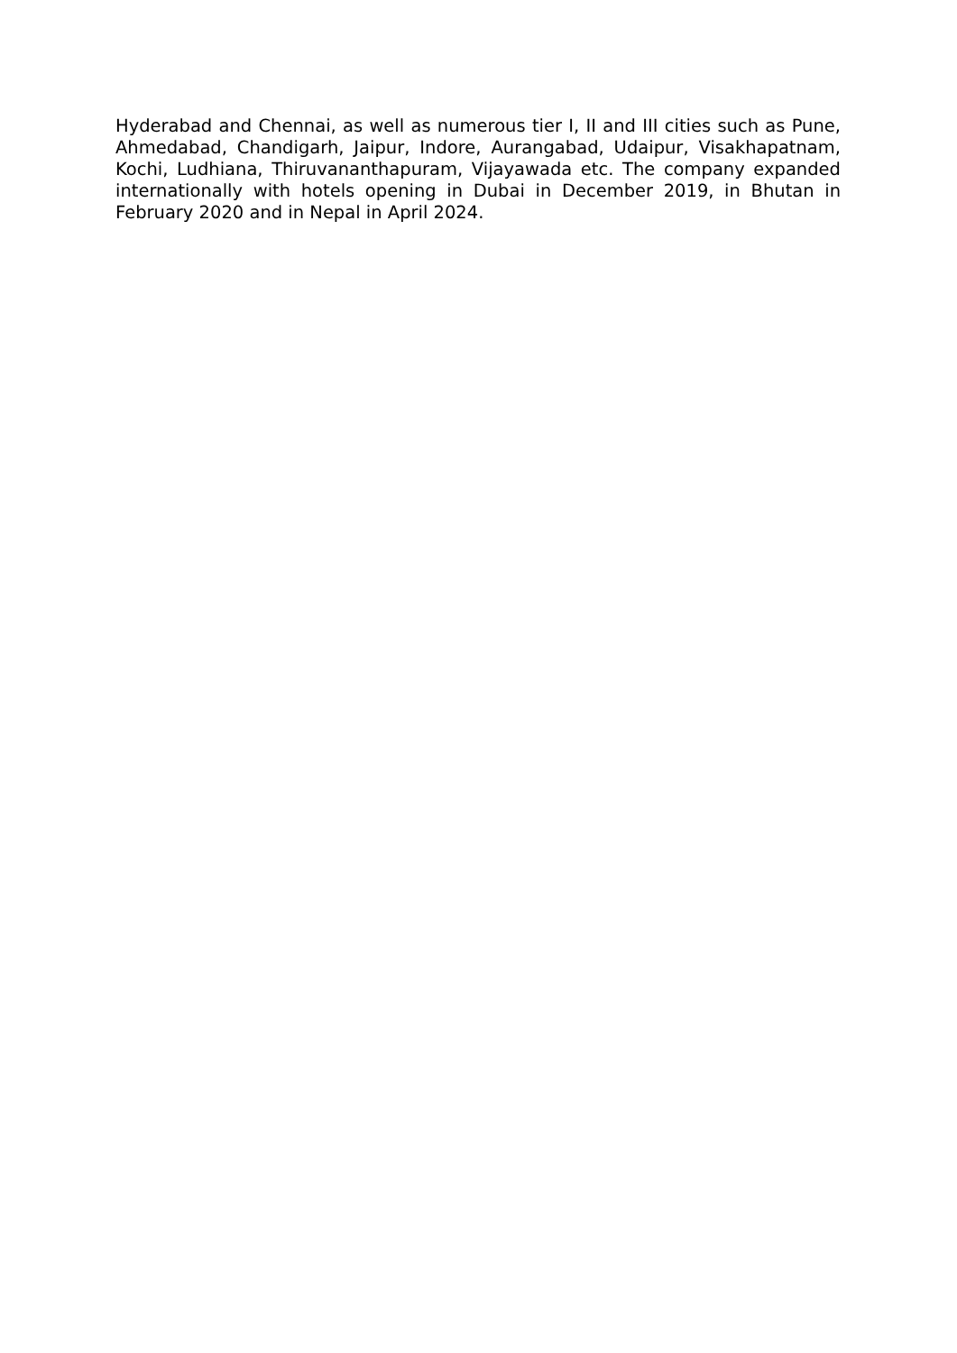Hyderabad and Chennai, as well as numerous tier I, II and III cities such as Pune, Ahmedabad, Chandigarh, Jaipur, Indore, Aurangabad, Udaipur, Visakhapatnam, Kochi, Ludhiana, Thiruvananthapuram, Vijayawada etc. The company expanded internationally with hotels opening in Dubai in December 2019, in Bhutan in February 2020 and in Nepal in April 2024.